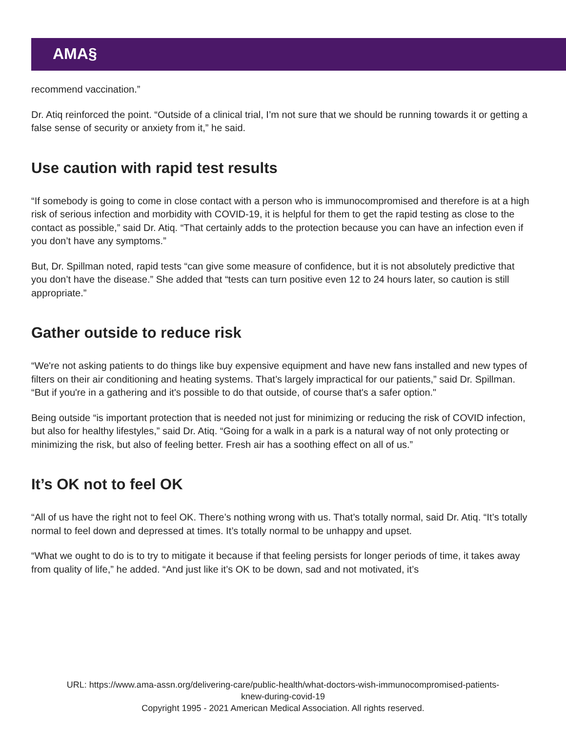AMA§
recommend vaccination.”
Dr. Atiq reinforced the point. “Outside of a clinical trial, I’m not sure that we should be running towards it or getting a false sense of security or anxiety from it,” he said.
Use caution with rapid test results
“If somebody is going to come in close contact with a person who is immunocompromised and therefore is at a high risk of serious infection and morbidity with COVID-19, it is helpful for them to get the rapid testing as close to the contact as possible,” said Dr. Atiq. “That certainly adds to the protection because you can have an infection even if you don’t have any symptoms.”
But, Dr. Spillman noted, rapid tests “can give some measure of confidence, but it is not absolutely predictive that you don’t have the disease.” She added that “tests can turn positive even 12 to 24 hours later, so caution is still appropriate.”
Gather outside to reduce risk
“We're not asking patients to do things like buy expensive equipment and have new fans installed and new types of filters on their air conditioning and heating systems. That’s largely impractical for our patients,” said Dr. Spillman. “But if you're in a gathering and it's possible to do that outside, of course that's a safer option."
Being outside “is important protection that is needed not just for minimizing or reducing the risk of COVID infection, but also for healthy lifestyles,” said Dr. Atiq. “Going for a walk in a park is a natural way of not only protecting or minimizing the risk, but also of feeling better. Fresh air has a soothing effect on all of us.”
It’s OK not to feel OK
“All of us have the right not to feel OK. There’s nothing wrong with us. That’s totally normal, said Dr. Atiq. “It’s totally normal to feel down and depressed at times. It’s totally normal to be unhappy and upset.
“What we ought to do is to try to mitigate it because if that feeling persists for longer periods of time, it takes away from quality of life,” he added. “And just like it’s OK to be down, sad and not motivated, it’s
URL: https://www.ama-assn.org/delivering-care/public-health/what-doctors-wish-immunocompromised-patients-
knew-during-covid-19
Copyright 1995 - 2021 American Medical Association. All rights reserved.